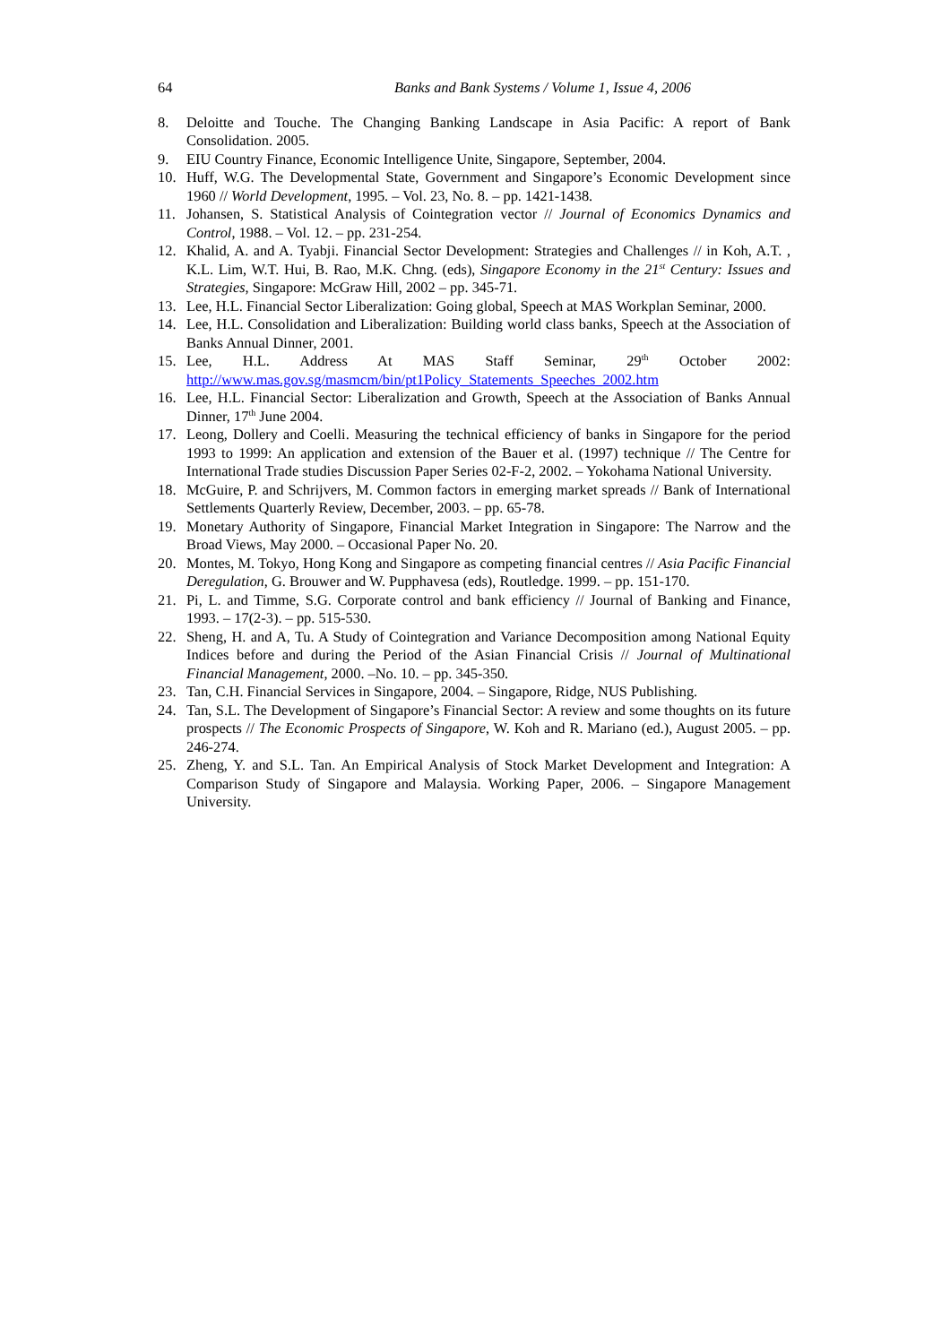64 Banks and Bank Systems / Volume 1, Issue 4, 2006
8. Deloitte and Touche. The Changing Banking Landscape in Asia Pacific: A report of Bank Consolidation. 2005.
9. EIU Country Finance, Economic Intelligence Unite, Singapore, September, 2004.
10. Huff, W.G. The Developmental State, Government and Singapore’s Economic Development since 1960 // World Development, 1995. – Vol. 23, No. 8. – pp. 1421-1438.
11. Johansen, S. Statistical Analysis of Cointegration vector // Journal of Economics Dynamics and Control, 1988. – Vol. 12. – pp. 231-254.
12. Khalid, A. and A. Tyabji. Financial Sector Development: Strategies and Challenges // in Koh, A.T. , K.L. Lim, W.T. Hui, B. Rao, M.K. Chng. (eds), Singapore Economy in the 21<sup>st</sup> Century: Issues and Strategies, Singapore: McGraw Hill, 2002 – pp. 345-71.
13. Lee, H.L. Financial Sector Liberalization: Going global, Speech at MAS Workplan Seminar, 2000.
14. Lee, H.L. Consolidation and Liberalization: Building world class banks, Speech at the Association of Banks Annual Dinner, 2001.
15. Lee, H.L. Address At MAS Staff Seminar, 29<sup>th</sup> October 2002: http://www.mas.gov.sg/masmcm/bin/pt1Policy_Statements_Speeches_2002.htm
16. Lee, H.L. Financial Sector: Liberalization and Growth, Speech at the Association of Banks Annual Dinner, 17<sup>th</sup> June 2004.
17. Leong, Dollery and Coelli. Measuring the technical efficiency of banks in Singapore for the period 1993 to 1999: An application and extension of the Bauer et al. (1997) technique // The Centre for International Trade studies Discussion Paper Series 02-F-2, 2002. – Yokohama National University.
18. McGuire, P. and Schrijvers, M. Common factors in emerging market spreads // Bank of International Settlements Quarterly Review, December, 2003. – pp. 65-78.
19. Monetary Authority of Singapore, Financial Market Integration in Singapore: The Narrow and the Broad Views, May 2000. – Occasional Paper No. 20.
20. Montes, M. Tokyo, Hong Kong and Singapore as competing financial centres // Asia Pacific Financial Deregulation, G. Brouwer and W. Pupphavesa (eds), Routledge. 1999. – pp. 151-170.
21. Pi, L. and Timme, S.G. Corporate control and bank efficiency // Journal of Banking and Finance, 1993. – 17(2-3). – pp. 515-530.
22. Sheng, H. and A, Tu. A Study of Cointegration and Variance Decomposition among National Equity Indices before and during the Period of the Asian Financial Crisis // Journal of Multinational Financial Management, 2000. –No. 10. – pp. 345-350.
23. Tan, C.H. Financial Services in Singapore, 2004. – Singapore, Ridge, NUS Publishing.
24. Tan, S.L. The Development of Singapore’s Financial Sector: A review and some thoughts on its future prospects // The Economic Prospects of Singapore, W. Koh and R. Mariano (ed.), August 2005. – pp. 246-274.
25. Zheng, Y. and S.L. Tan. An Empirical Analysis of Stock Market Development and Integration: A Comparison Study of Singapore and Malaysia. Working Paper, 2006. – Singapore Management University.